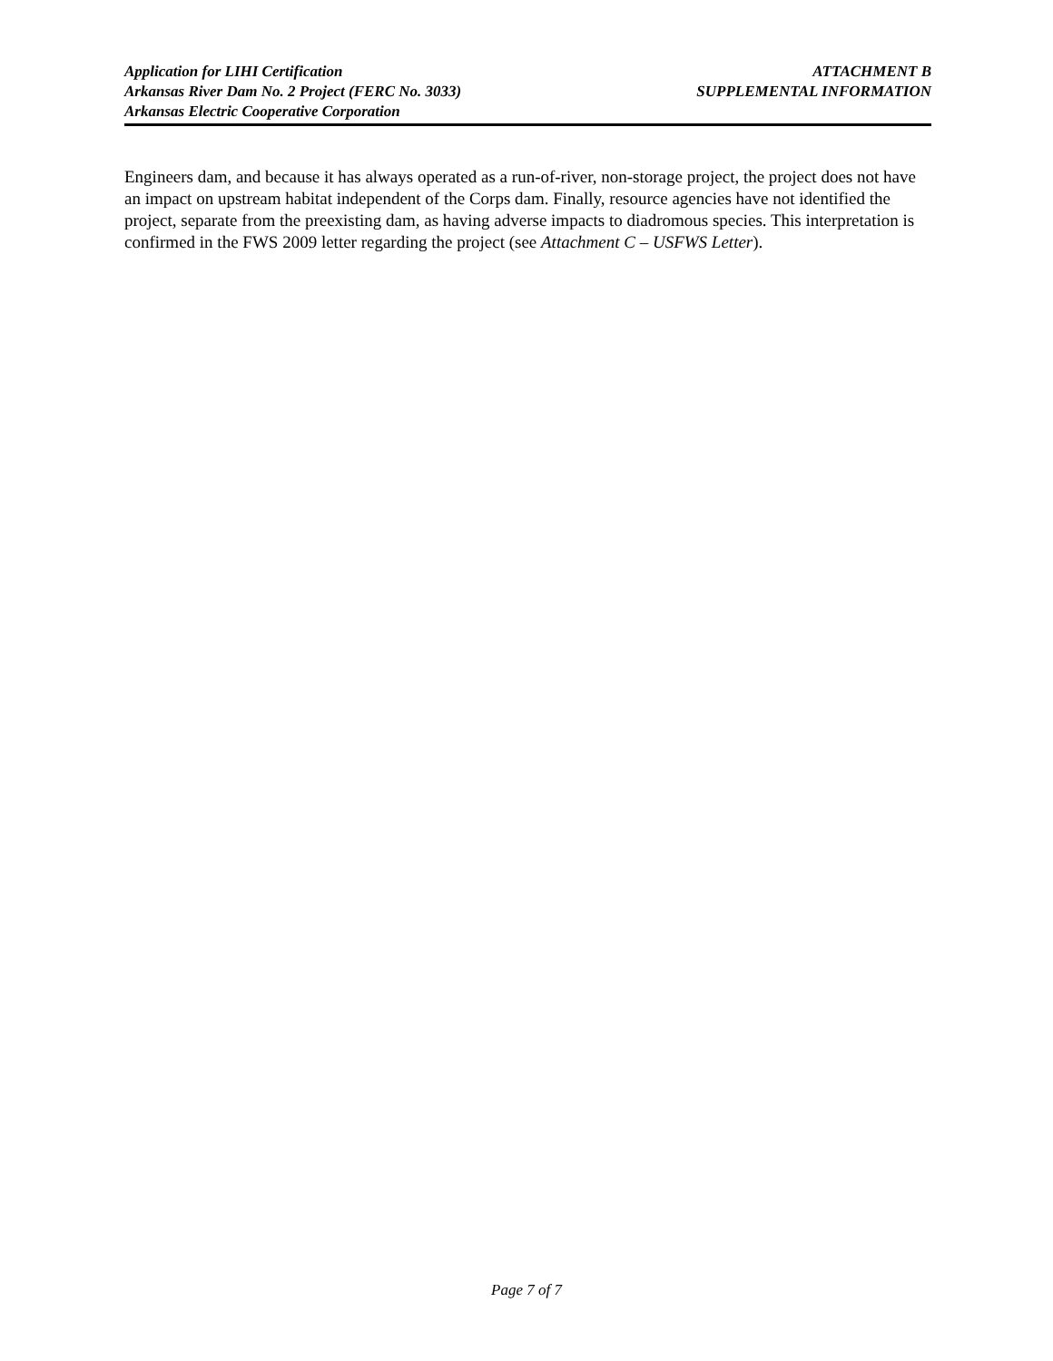Application for LIHI Certification
Arkansas River Dam No. 2 Project (FERC No. 3033)
Arkansas Electric Cooperative Corporation
ATTACHMENT B
SUPPLEMENTAL INFORMATION
Engineers dam, and because it has always operated as a run-of-river, non-storage project, the project does not have an impact on upstream habitat independent of the Corps dam. Finally, resource agencies have not identified the project, separate from the preexisting dam, as having adverse impacts to diadromous species. This interpretation is confirmed in the FWS 2009 letter regarding the project (see Attachment C – USFWS Letter).
Page 7 of 7